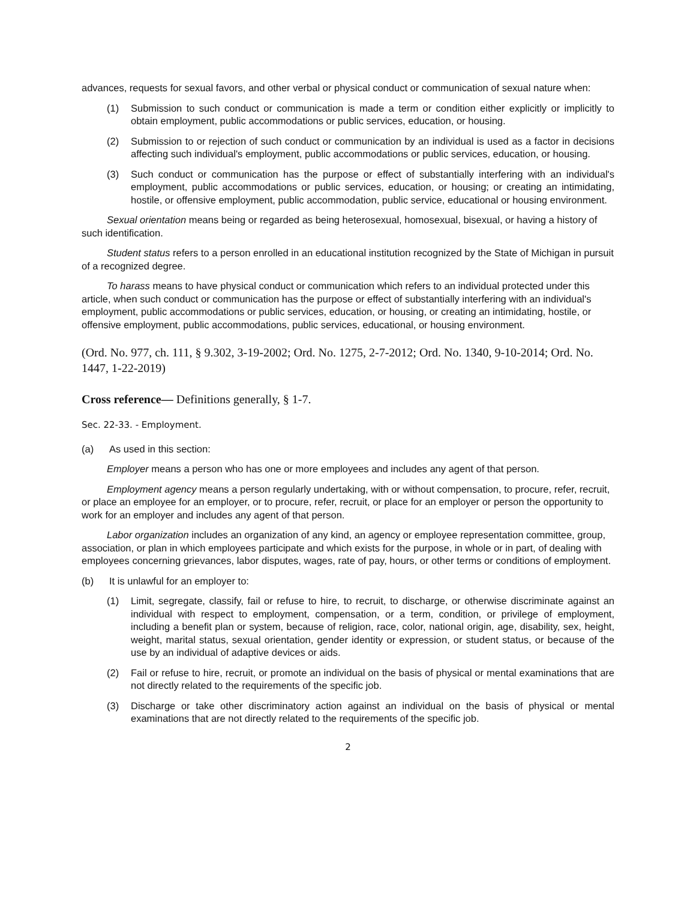advances, requests for sexual favors, and other verbal or physical conduct or communication of sexual nature when:
(1) Submission to such conduct or communication is made a term or condition either explicitly or implicitly to obtain employment, public accommodations or public services, education, or housing.
(2) Submission to or rejection of such conduct or communication by an individual is used as a factor in decisions affecting such individual's employment, public accommodations or public services, education, or housing.
(3) Such conduct or communication has the purpose or effect of substantially interfering with an individual's employment, public accommodations or public services, education, or housing; or creating an intimidating, hostile, or offensive employment, public accommodation, public service, educational or housing environment.
Sexual orientation means being or regarded as being heterosexual, homosexual, bisexual, or having a history of such identification.
Student status refers to a person enrolled in an educational institution recognized by the State of Michigan in pursuit of a recognized degree.
To harass means to have physical conduct or communication which refers to an individual protected under this article, when such conduct or communication has the purpose or effect of substantially interfering with an individual's employment, public accommodations or public services, education, or housing, or creating an intimidating, hostile, or offensive employment, public accommodations, public services, educational, or housing environment.
(Ord. No. 977, ch. 111, § 9.302, 3-19-2002; Ord. No. 1275, 2-7-2012; Ord. No. 1340, 9-10-2014; Ord. No. 1447, 1-22-2019)
Cross reference— Definitions generally, § 1-7.
Sec. 22-33. - Employment.
(a) As used in this section:
Employer means a person who has one or more employees and includes any agent of that person.
Employment agency means a person regularly undertaking, with or without compensation, to procure, refer, recruit, or place an employee for an employer, or to procure, refer, recruit, or place for an employer or person the opportunity to work for an employer and includes any agent of that person.
Labor organization includes an organization of any kind, an agency or employee representation committee, group, association, or plan in which employees participate and which exists for the purpose, in whole or in part, of dealing with employees concerning grievances, labor disputes, wages, rate of pay, hours, or other terms or conditions of employment.
(b) It is unlawful for an employer to:
(1) Limit, segregate, classify, fail or refuse to hire, to recruit, to discharge, or otherwise discriminate against an individual with respect to employment, compensation, or a term, condition, or privilege of employment, including a benefit plan or system, because of religion, race, color, national origin, age, disability, sex, height, weight, marital status, sexual orientation, gender identity or expression, or student status, or because of the use by an individual of adaptive devices or aids.
(2) Fail or refuse to hire, recruit, or promote an individual on the basis of physical or mental examinations that are not directly related to the requirements of the specific job.
(3) Discharge or take other discriminatory action against an individual on the basis of physical or mental examinations that are not directly related to the requirements of the specific job.
2